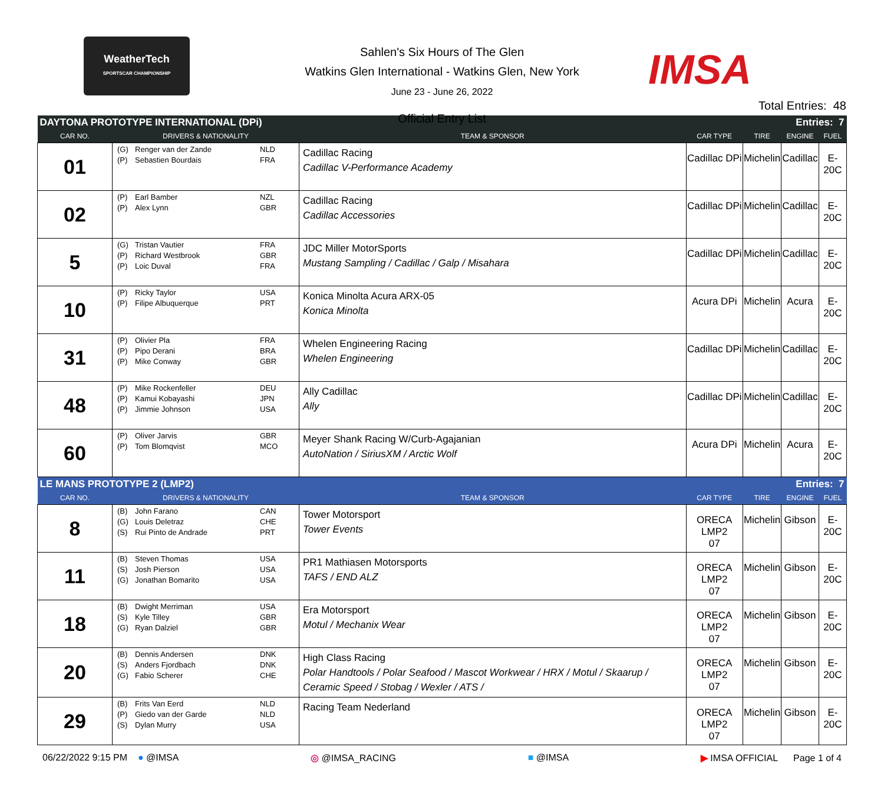WeatherTech
SPORTSCAR CHAMPIONSHIP
Sahlen's Six Hours of The Glen
Watkins Glen International - Watkins Glen, New York
June 23 - June 26, 2022
Official Entry List
IMSA
Total Entries: 48
| DAYTONA PROTOTYPE INTERNATIONAL (DPi) | | | | Entries: 7 | | | |
| CAR NO. | DRIVERS & NATIONALITY | TEAM & SPONSOR | CAR TYPE | TIRE | ENGINE | FUEL | |
| 01 | (G) Renger van der Zande NLD (P) Sebastien Bourdais FRA | Cadillac Racing Cadillac V-Performance Academy | Cadillac DPi | Michelin | Cadillac | E-20C | |
| 02 | (P) Earl Bamber NZL (P) Alex Lynn GBR | Cadillac Racing Cadillac Accessories | Cadillac DPi | Michelin | Cadillac | E-20C | |
| 5 | (G) Tristan Vautier FRA (P) Richard Westbrook GBR (P) Loic Duval FRA | JDC Miller MotorSports Mustang Sampling / Cadillac / Galp / Misahara | Cadillac DPi | Michelin | Cadillac | E-20C | |
| 10 | (P) Ricky Taylor USA (P) Filipe Albuquerque PRT | Konica Minolta Acura ARX-05 Konica Minolta | Acura DPi | Michelin | Acura | E-20C | |
| 31 | (P) Olivier Pla FRA (P) Pipo Derani BRA (P) Mike Conway GBR | Whelen Engineering Racing Whelen Engineering | Cadillac DPi | Michelin | Cadillac | E-20C | |
| 48 | (P) Mike Rockenfeller DEU (P) Kamui Kobayashi JPN (P) Jimmie Johnson USA | Ally Cadillac Ally | Cadillac DPi | Michelin | Cadillac | E-20C | |
| 60 | (P) Oliver Jarvis GBR (P) Tom Blomqvist MCO | Meyer Shank Racing W/Curb-Agajanian AutoNation / SiriusXM / Arctic Wolf | Acura DPi | Michelin | Acura | E-20C | |
| LE MANS PROTOTYPE 2 (LMP2) | | | | Entries: 7 | | | |
| CAR NO. | DRIVERS & NATIONALITY | TEAM & SPONSOR | CAR TYPE | TIRE | ENGINE | FUEL | |
| 8 | (B) John Farano CAN (G) Louis Deletraz CHE (S) Rui Pinto de Andrade PRT | Tower Motorsport Tower Events | ORECA LMP2 07 | Michelin | Gibson | E-20C | |
| 11 | (B) Steven Thomas USA (S) Josh Pierson USA (G) Jonathan Bomarito USA | PR1 Mathiasen Motorsports TAFS / END ALZ | ORECA LMP2 07 | Michelin | Gibson | E-20C | |
| 18 | (B) Dwight Merriman USA (S) Kyle Tilley GBR (G) Ryan Dalziel GBR | Era Motorsport Motul / Mechanix Wear | ORECA LMP2 07 | Michelin | Gibson | E-20C | |
| 20 | (B) Dennis Andersen DNK (S) Anders Fjordbach DNK (G) Fabio Scherer CHE | High Class Racing Polar Handtools / Polar Seafood / Mascot Workwear / HRX / Motul / Skaarup / Ceramic Speed / Stobag / Wexler / ATS / | ORECA LMP2 07 | Michelin | Gibson | E-20C | |
| 29 | (B) Frits Van Eerd NLD (P) Giedo van der Garde NLD (S) Dylan Murry USA | Racing Team Nederland | ORECA LMP2 07 | Michelin | Gibson | E-20C | |
06/22/2022 9:15 PM ● @IMSA ◎ @IMSA_RACING ■ @IMSA ▶ IMSA OFFICIAL Page 1 of 4